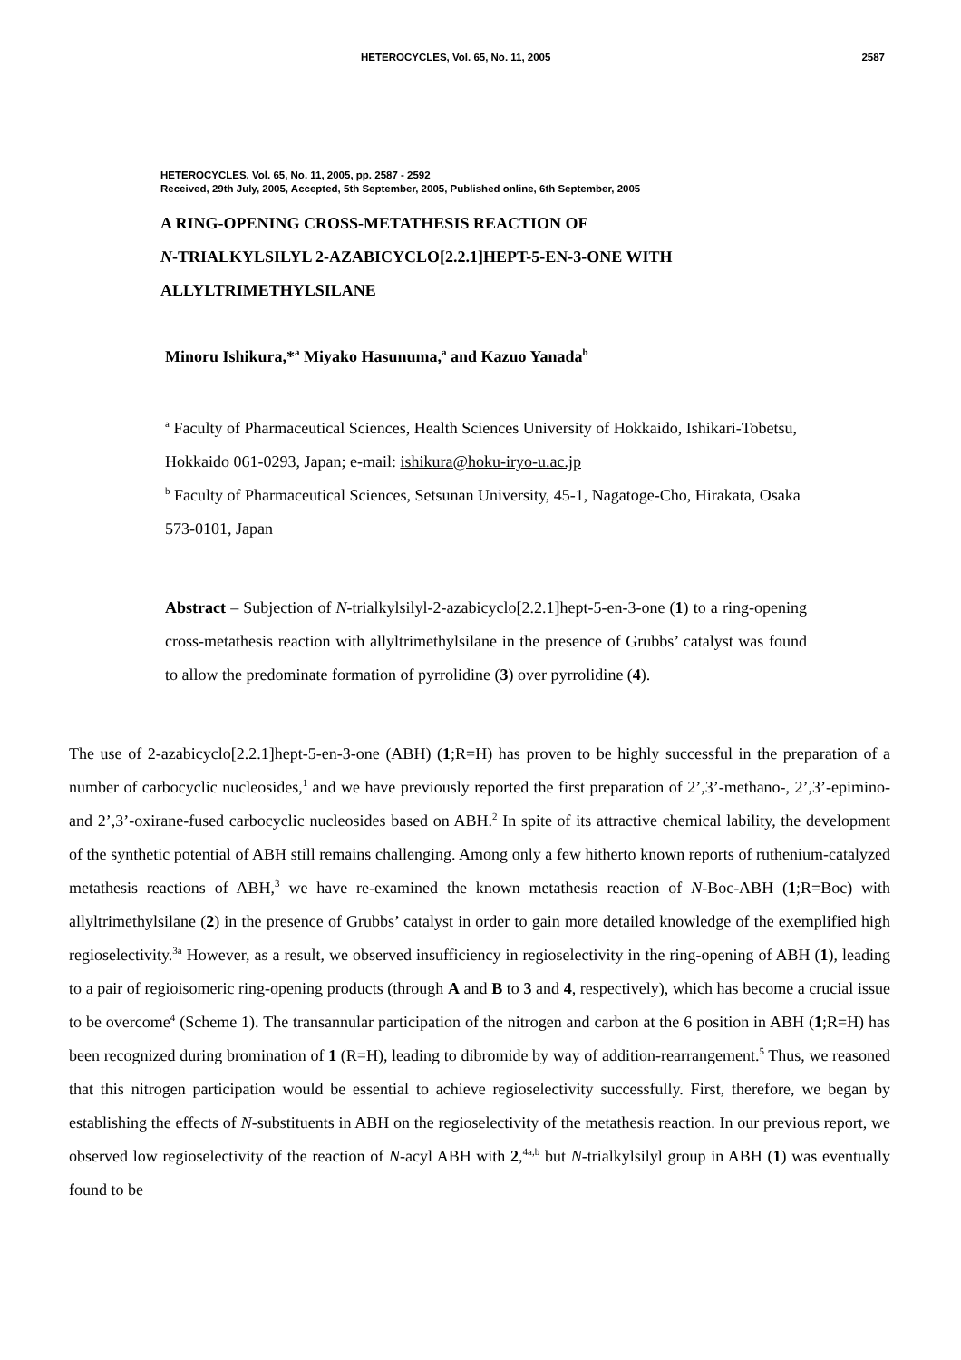HETEROCYCLES, Vol. 65, No. 11, 2005 2587
HETEROCYCLES, Vol. 65, No. 11, 2005, pp. 2587 - 2592
Received, 29th July, 2005, Accepted, 5th September, 2005, Published online, 6th September, 2005
A RING-OPENING CROSS-METATHESIS REACTION OF
N-TRIALKYLSILYL 2-AZABICYCLO[2.2.1]HEPT-5-EN-3-ONE WITH
ALLYLTRIMETHYLSILANE
Minoru Ishikura,*<sup>a</sup> Miyako Hasunuma,<sup>a</sup> and Kazuo Yanada<sup>b</sup>
<sup>a</sup> Faculty of Pharmaceutical Sciences, Health Sciences University of Hokkaido, Ishikari-Tobetsu, Hokkaido 061-0293, Japan; e-mail: ishikura@hoku-iryo-u.ac.jp
<sup>b</sup> Faculty of Pharmaceutical Sciences, Setsunan University, 45-1, Nagatoge-Cho, Hirakata, Osaka 573-0101, Japan
Abstract – Subjection of N-trialkylsilyl-2-azabicyclo[2.2.1]hept-5-en-3-one (1) to a ring-opening cross-metathesis reaction with allyltrimethylsilane in the presence of Grubbs’ catalyst was found to allow the predominate formation of pyrrolidine (3) over pyrrolidine (4).
The use of 2-azabicyclo[2.2.1]hept-5-en-3-one (ABH) (1;R=H) has proven to be highly successful in the preparation of a number of carbocyclic nucleosides,<sup>1</sup> and we have previously reported the first preparation of 2’,3’-methano-, 2’,3’-epimino- and 2’,3’-oxirane-fused carbocyclic nucleosides based on ABH.<sup>2</sup> In spite of its attractive chemical lability, the development of the synthetic potential of ABH still remains challenging. Among only a few hitherto known reports of ruthenium-catalyzed metathesis reactions of ABH,<sup>3</sup> we have re-examined the known metathesis reaction of N-Boc-ABH (1;R=Boc) with allyltrimethylsilane (2) in the presence of Grubbs’ catalyst in order to gain more detailed knowledge of the exemplified high regioselectivity.<sup>3a</sup> However, as a result, we observed insufficiency in regioselectivity in the ring-opening of ABH (1), leading to a pair of regioisomeric ring-opening products (through A and B to 3 and 4, respectively), which has become a crucial issue to be overcome<sup>4</sup> (Scheme 1). The transannular participation of the nitrogen and carbon at the 6 position in ABH (1;R=H) has been recognized during bromination of 1 (R=H), leading to dibromide by way of addition-rearrangement.<sup>5</sup> Thus, we reasoned that this nitrogen participation would be essential to achieve regioselectivity successfully. First, therefore, we began by establishing the effects of N-substituents in ABH on the regioselectivity of the metathesis reaction. In our previous report, we observed low regioselectivity of the reaction of N-acyl ABH with 2,<sup>4a,b</sup> but N-trialkylsilyl group in ABH (1) was eventually found to be